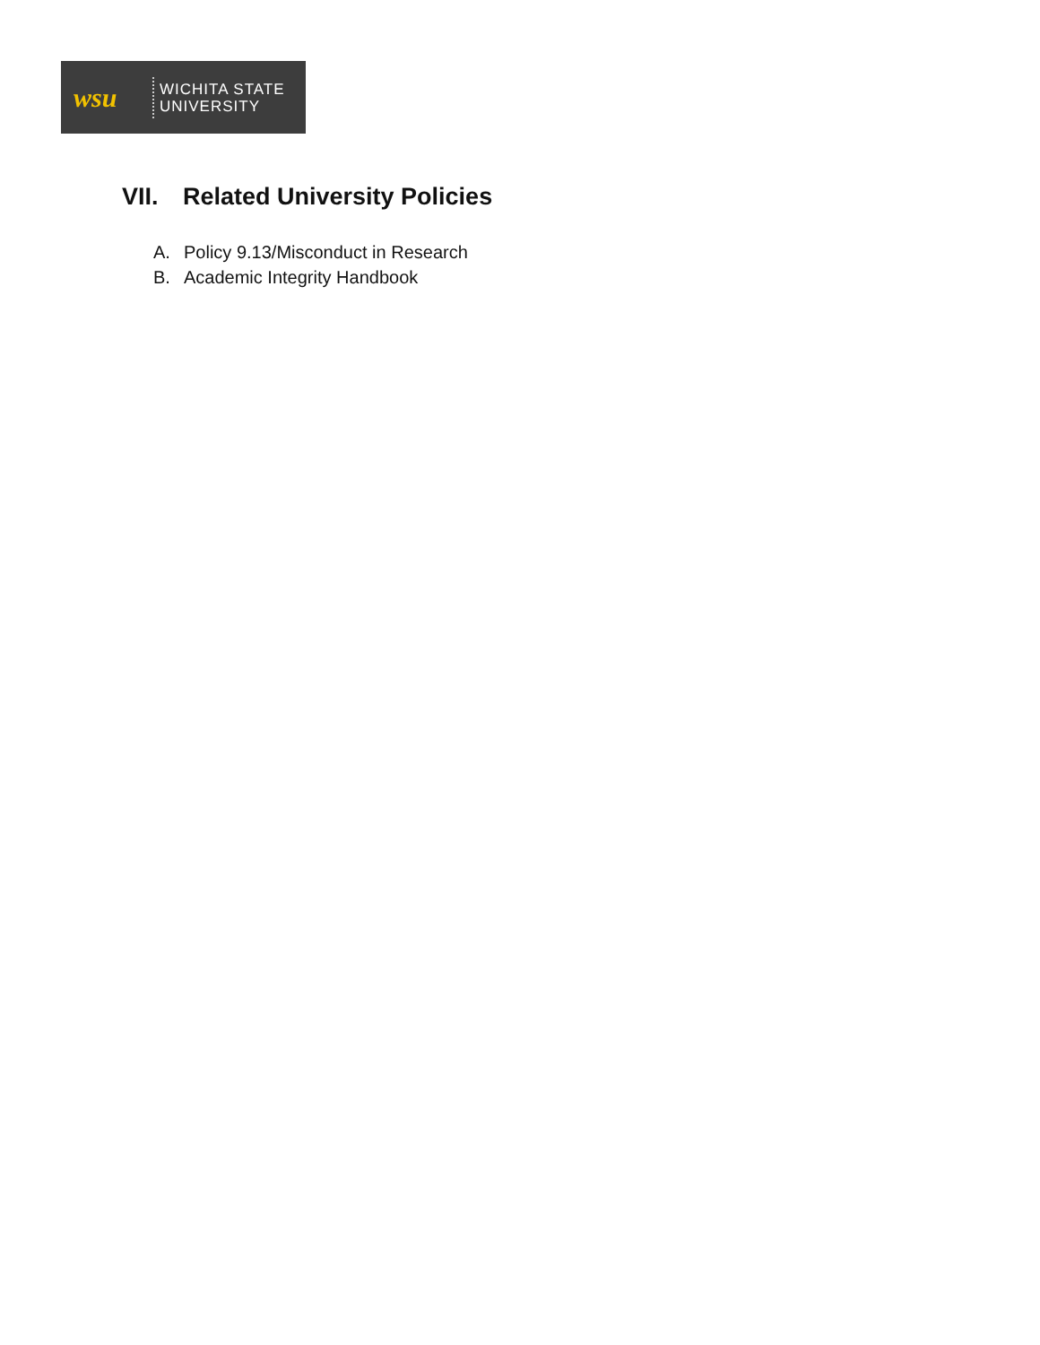wsu
WICHITA STATE
UNIVERSITY
VII. Related University Policies
A. Policy 9.13/Misconduct in Research
B. Academic Integrity Handbook